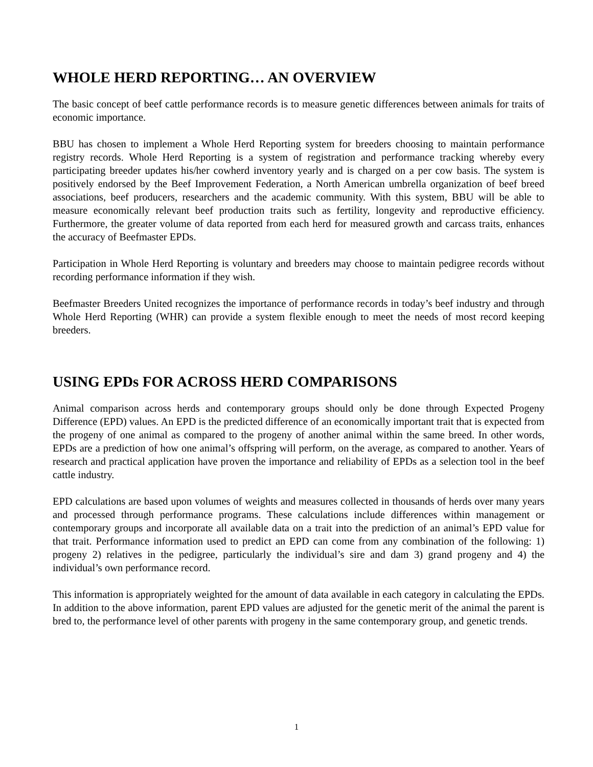WHOLE HERD REPORTING… AN OVERVIEW
The basic concept of beef cattle performance records is to measure genetic differences between animals for traits of economic importance.
BBU has chosen to implement a Whole Herd Reporting system for breeders choosing to maintain performance registry records. Whole Herd Reporting is a system of registration and performance tracking whereby every participating breeder updates his/her cowherd inventory yearly and is charged on a per cow basis. The system is positively endorsed by the Beef Improvement Federation, a North American umbrella organization of beef breed associations, beef producers, researchers and the academic community. With this system, BBU will be able to measure economically relevant beef production traits such as fertility, longevity and reproductive efficiency. Furthermore, the greater volume of data reported from each herd for measured growth and carcass traits, enhances the accuracy of Beefmaster EPDs.
Participation in Whole Herd Reporting is voluntary and breeders may choose to maintain pedigree records without recording performance information if they wish.
Beefmaster Breeders United recognizes the importance of performance records in today’s beef industry and through Whole Herd Reporting (WHR) can provide a system flexible enough to meet the needs of most record keeping breeders.
USING EPDs FOR ACROSS HERD COMPARISONS
Animal comparison across herds and contemporary groups should only be done through Expected Progeny Difference (EPD) values. An EPD is the predicted difference of an economically important trait that is expected from the progeny of one animal as compared to the progeny of another animal within the same breed. In other words, EPDs are a prediction of how one animal’s offspring will perform, on the average, as compared to another. Years of research and practical application have proven the importance and reliability of EPDs as a selection tool in the beef cattle industry.
EPD calculations are based upon volumes of weights and measures collected in thousands of herds over many years and processed through performance programs. These calculations include differences within management or contemporary groups and incorporate all available data on a trait into the prediction of an animal’s EPD value for that trait. Performance information used to predict an EPD can come from any combination of the following: 1) progeny 2) relatives in the pedigree, particularly the individual’s sire and dam 3) grand progeny and 4) the individual’s own performance record.
This information is appropriately weighted for the amount of data available in each category in calculating the EPDs. In addition to the above information, parent EPD values are adjusted for the genetic merit of the animal the parent is bred to, the performance level of other parents with progeny in the same contemporary group, and genetic trends.
1